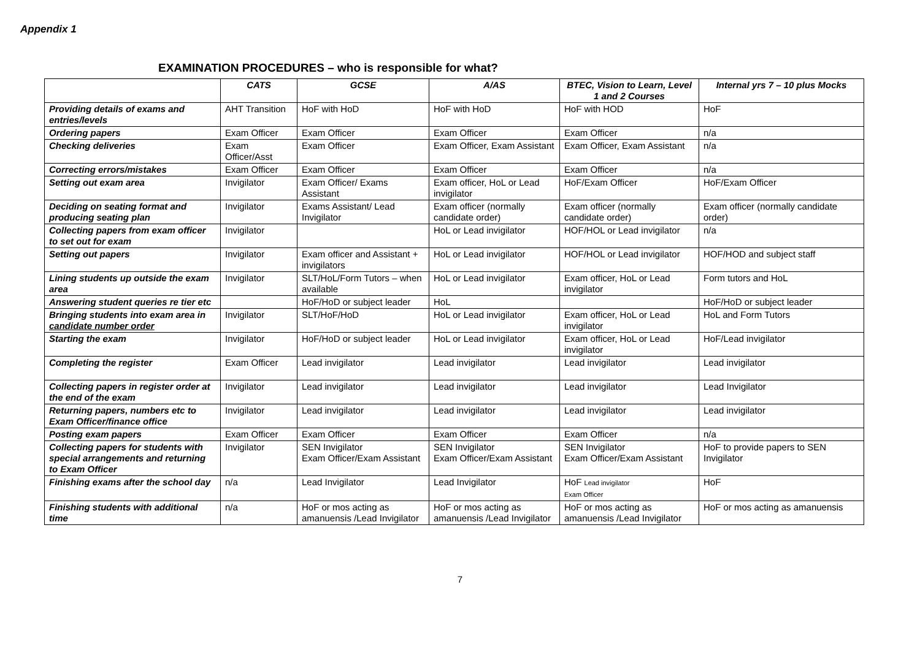Appendix 1
EXAMINATION PROCEDURES – who is responsible for what?
| | CATS | GCSE | A/AS | BTEC, Vision to Learn, Level 1 and 2 Courses | Internal yrs 7 – 10 plus Mocks |
| --- | --- | --- | --- | --- | --- |
| Providing details of exams and entries/levels | AHT Transition | HoF with HoD | HoF with HoD | HoF with HOD | HoF |
| Ordering papers | Exam Officer | Exam Officer | Exam Officer | Exam Officer | n/a |
| Checking deliveries | Exam Officer/Asst | Exam Officer | Exam Officer, Exam Assistant | Exam Officer, Exam Assistant | n/a |
| Correcting errors/mistakes | Exam Officer | Exam Officer | Exam Officer | Exam Officer | n/a |
| Setting out exam area | Invigilator | Exam Officer/ Exams Assistant | Exam officer, HoL or Lead invigilator | HoF/Exam Officer | HoF/Exam Officer |
| Deciding on seating format and producing seating plan | Invigilator | Exams Assistant/ Lead Invigilator | Exam officer (normally candidate order) | Exam officer (normally candidate order) | Exam officer (normally candidate order) |
| Collecting papers from exam officer to set out for exam | Invigilator | | HoL or Lead invigilator | HOF/HOL or Lead invigilator | n/a |
| Setting out papers | Invigilator | Exam officer and Assistant + invigilators | HoL or Lead invigilator | HOF/HOL or Lead invigilator | HOF/HOD and subject staff |
| Lining students up outside the exam area | Invigilator | SLT/HoL/Form Tutors – when available | HoL or Lead invigilator | Exam officer, HoL or Lead invigilator | Form tutors and HoL |
| Answering student queries re tier etc | | HoF/HoD or subject leader | HoL | | HoF/HoD or subject leader |
| Bringing students into exam area in candidate number order | Invigilator | SLT/HoF/HoD | HoL or Lead invigilator | Exam officer, HoL or Lead invigilator | HoL and Form Tutors |
| Starting the exam | Invigilator | HoF/HoD or subject leader | HoL or Lead invigilator | Exam officer, HoL or Lead invigilator | HoF/Lead invigilator |
| Completing the register | Exam Officer | Lead invigilator | Lead invigilator | Lead invigilator | Lead invigilator |
| Collecting papers in register order at the end of the exam | Invigilator | Lead invigilator | Lead invigilator | Lead invigilator | Lead Invigilator |
| Returning papers, numbers etc to Exam Officer/finance office | Invigilator | Lead invigilator | Lead invigilator | Lead invigilator | Lead invigilator |
| Posting exam papers | Exam Officer | Exam Officer | Exam Officer | Exam Officer | n/a |
| Collecting papers for students with special arrangements and returning to Exam Officer | Invigilator | SEN Invigilator Exam Officer/Exam Assistant | SEN Invigilator Exam Officer/Exam Assistant | SEN Invigilator Exam Officer/Exam Assistant | HoF to provide papers to SEN Invigilator |
| Finishing exams after the school day | n/a | Lead Invigilator | Lead Invigilator | HoF Lead invigilator Exam Officer | HoF |
| Finishing students with additional time | n/a | HoF or mos acting as amanuensis /Lead Invigilator | HoF or mos acting as amanuensis /Lead Invigilator | HoF or mos acting as amanuensis /Lead Invigilator | HoF or mos acting as amanuensis |
7